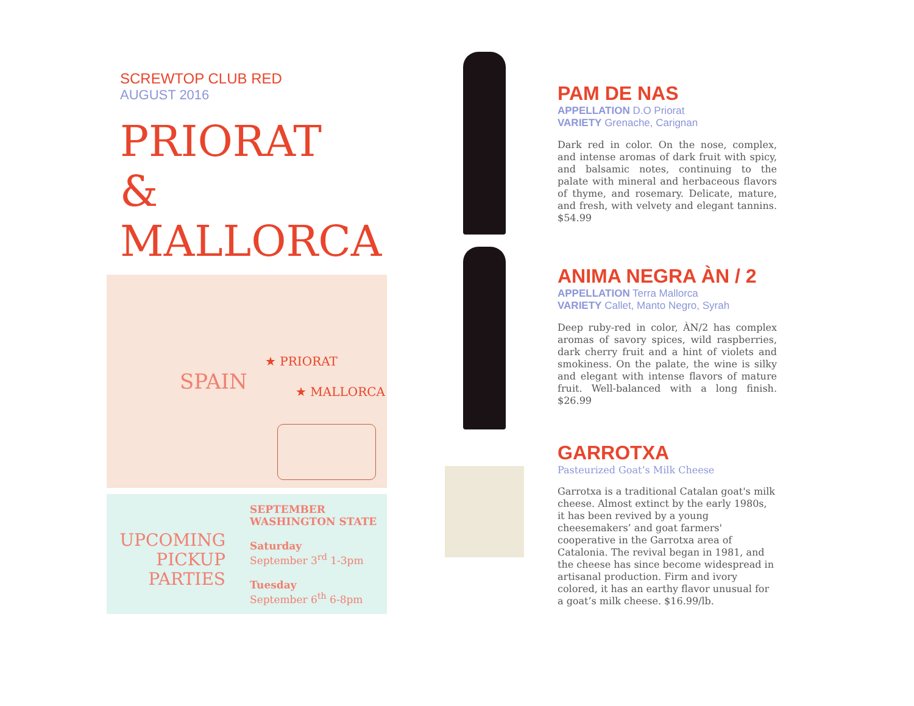SCREWTOP CLUB RED
AUGUST 2016
PRIORAT
&
MALLORCA
SPAIN
★ PRIORAT
★ MALLORCA
UPCOMING
PICKUP
PARTIES
SEPTEMBER
WASHINGTON STATE
Saturday
September 3<sup>rd</sup> 1-3pm
Tuesday
September 6<sup>th</sup> 6-8pm
PAM DE NAS
APPELLATION D.O Priorat
VARIETY Grenache, Carignan
Dark red in color. On the nose, complex, and intense aromas of dark fruit with spicy, and balsamic notes, continuing to the palate with mineral and herbaceous flavors of thyme, and rosemary. Delicate, mature, and fresh, with velvety and elegant tannins. $54.99
ANIMA NEGRA ÀN / 2
APPELLATION Terra Mallorca
VARIETY Callet, Manto Negro, Syrah
Deep ruby-red in color, ÀN/2 has complex aromas of savory spices, wild raspberries, dark cherry fruit and a hint of violets and smokiness. On the palate, the wine is silky and elegant with intense flavors of mature fruit. Well-balanced with a long finish. $26.99
GARROTXA
Pasteurized Goat’s Milk Cheese
Garrotxa is a traditional Catalan goat's milk cheese. Almost extinct by the early 1980s, it has been revived by a young cheesemakers’ and goat farmers' cooperative in the Garrotxa area of Catalonia. The revival began in 1981, and the cheese has since become widespread in artisanal production. Firm and ivory colored, it has an earthy flavor unusual for a goat’s milk cheese. $16.99/lb.